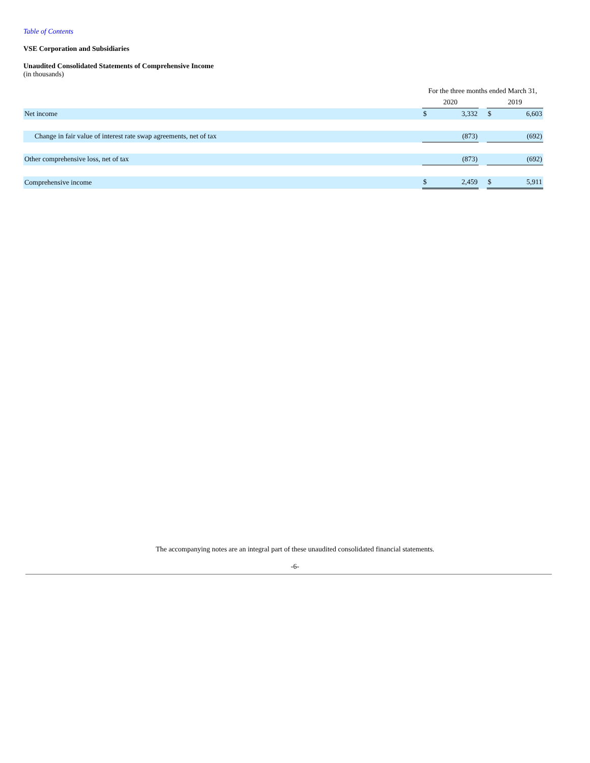Table of Contents
VSE Corporation and Subsidiaries
Unaudited Consolidated Statements of Comprehensive Income
(in thousands)
| | For the three months ended March 31, | | | | |
| | 2020 | | | 2019 | |
| Net income | $ | 3,332 | | $ | 6,603 |
| Change in fair value of interest rate swap agreements, net of tax | | (873) | | | (692) |
| Other comprehensive loss, net of tax | | (873) | | | (692) |
| Comprehensive income | $ | 2,459 | | $ | 5,911 |
The accompanying notes are an integral part of these unaudited consolidated financial statements.
-6-